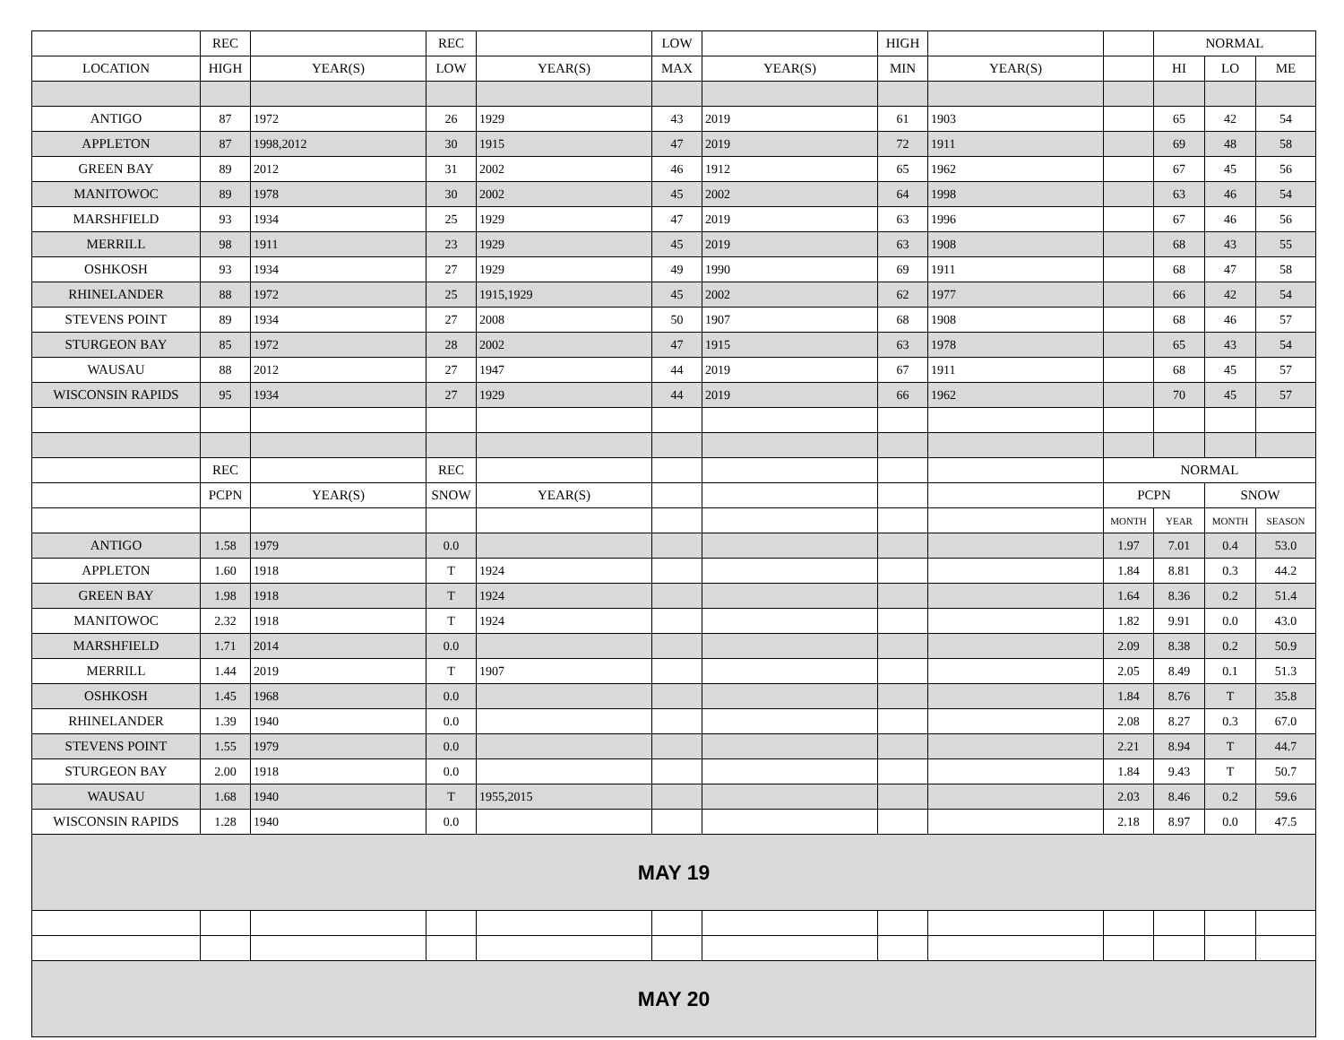| | REC | | REC | | LOW | | HIGH | | | NORMAL | | |
| --- | --- | --- | --- | --- | --- | --- | --- | --- | --- | --- | --- | --- |
| LOCATION | HIGH | YEAR(S) | LOW | YEAR(S) | MAX | YEAR(S) | MIN | YEAR(S) | | HI | LO | ME |
| ANTIGO | 87 | 1972 | 26 | 1929 | 43 | 2019 | 61 | 1903 | | 65 | 42 | 54 |
| APPLETON | 87 | 1998,2012 | 30 | 1915 | 47 | 2019 | 72 | 1911 | | 69 | 48 | 58 |
| GREEN BAY | 89 | 2012 | 31 | 2002 | 46 | 1912 | 65 | 1962 | | 67 | 45 | 56 |
| MANITOWOC | 89 | 1978 | 30 | 2002 | 45 | 2002 | 64 | 1998 | | 63 | 46 | 54 |
| MARSHFIELD | 93 | 1934 | 25 | 1929 | 47 | 2019 | 63 | 1996 | | 67 | 46 | 56 |
| MERRILL | 98 | 1911 | 23 | 1929 | 45 | 2019 | 63 | 1908 | | 68 | 43 | 55 |
| OSHKOSH | 93 | 1934 | 27 | 1929 | 49 | 1990 | 69 | 1911 | | 68 | 47 | 58 |
| RHINELANDER | 88 | 1972 | 25 | 1915,1929 | 45 | 2002 | 62 | 1977 | | 66 | 42 | 54 |
| STEVENS POINT | 89 | 1934 | 27 | 2008 | 50 | 1907 | 68 | 1908 | | 68 | 46 | 57 |
| STURGEON BAY | 85 | 1972 | 28 | 2002 | 47 | 1915 | 63 | 1978 | | 65 | 43 | 54 |
| WAUSAU | 88 | 2012 | 27 | 1947 | 44 | 2019 | 67 | 1911 | | 68 | 45 | 57 |
| WISCONSIN RAPIDS | 95 | 1934 | 27 | 1929 | 44 | 2019 | 66 | 1962 | | 70 | 45 | 57 |
| | REC | | REC | | | | | | NORMAL | | | |
| | PCPN | YEAR(S) | SNOW | YEAR(S) | | | | | PCPN | | SNOW | |
| | | | | | | | | | MONTH | YEAR | MONTH | SEASON |
| ANTIGO | 1.58 | 1979 | 0.0 | | | | | | 1.97 | 7.01 | 0.4 | 53.0 |
| APPLETON | 1.60 | 1918 | T | 1924 | | | | | 1.84 | 8.81 | 0.3 | 44.2 |
| GREEN BAY | 1.98 | 1918 | T | 1924 | | | | | 1.64 | 8.36 | 0.2 | 51.4 |
| MANITOWOC | 2.32 | 1918 | T | 1924 | | | | | 1.82 | 9.91 | 0.0 | 43.0 |
| MARSHFIELD | 1.71 | 2014 | 0.0 | | | | | | 2.09 | 8.38 | 0.2 | 50.9 |
| MERRILL | 1.44 | 2019 | T | 1907 | | | | | 2.05 | 8.49 | 0.1 | 51.3 |
| OSHKOSH | 1.45 | 1968 | 0.0 | | | | | | 1.84 | 8.76 | T | 35.8 |
| RHINELANDER | 1.39 | 1940 | 0.0 | | | | | | 2.08 | 8.27 | 0.3 | 67.0 |
| STEVENS POINT | 1.55 | 1979 | 0.0 | | | | | | 2.21 | 8.94 | T | 44.7 |
| STURGEON BAY | 2.00 | 1918 | 0.0 | | | | | | 1.84 | 9.43 | T | 50.7 |
| WAUSAU | 1.68 | 1940 | T | 1955,2015 | | | | | 2.03 | 8.46 | 0.2 | 59.6 |
| WISCONSIN RAPIDS | 1.28 | 1940 | 0.0 | | | | | | 2.18 | 8.97 | 0.0 | 47.5 |
| MAY 19 | | | | | | | | | | | | |
| MAY 20 | | | | | | | | | | | | |